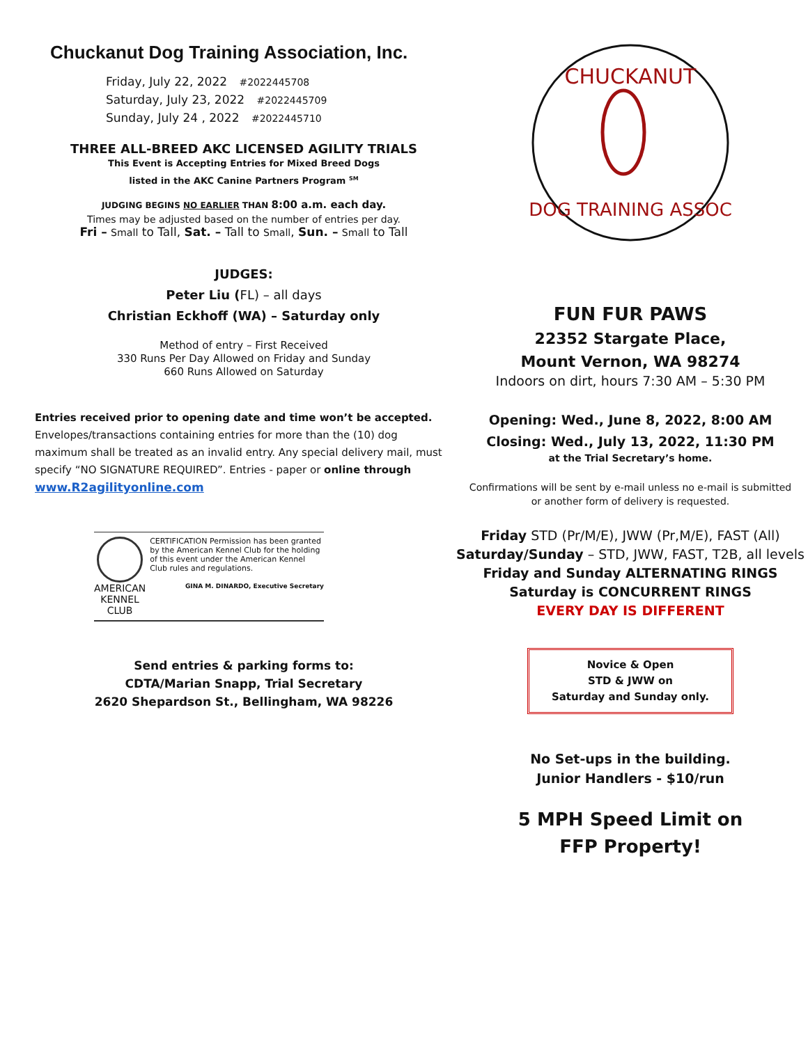Chuckanut Dog Training Association, Inc.
Friday, July 22, 2022 #2022445708
Saturday, July 23, 2022 #2022445709
Sunday, July 24 , 2022 #2022445710
THREE ALL-BREED AKC LICENSED AGILITY TRIALS
This Event is Accepting Entries for Mixed Breed Dogs
listed in the AKC Canine Partners Program <sup>SM</sup>
JUDGING BEGINS NO EARLIER THAN 8:00 a.m. each day.
Times may be adjusted based on the number of entries per day.
Fri – Small to Tall, Sat. – Tall to Small, Sun. – Small to Tall
JUDGES:
Peter Liu (FL) – all days
Christian Eckhoff (WA) – Saturday only
Method of entry – First Received
330 Runs Per Day Allowed on Friday and Sunday
660 Runs Allowed on Saturday
Entries received prior to opening date and time won’t be accepted.
Envelopes/transactions containing entries for more than the (10) dog maximum shall be treated as an invalid entry. Any special delivery mail, must specify “NO SIGNATURE REQUIRED”. Entries - paper or online through www.R2agilityonline.com
AMERICAN
KENNEL CLUB
CERTIFICATION Permission has been granted by the American Kennel Club for the holding of this event under the American Kennel Club rules and regulations.
GINA M. DINARDO, Executive Secretary
Send entries & parking forms to:
CDTA/Marian Snapp, Trial Secretary
2620 Shepardson St., Bellingham, WA 98226
CHUCKANUT
DOG TRAINING ASSOC
FUN FUR PAWS
22352 Stargate Place,
Mount Vernon, WA 98274
Indoors on dirt, hours 7:30 AM – 5:30 PM
Opening: Wed., June 8, 2022, 8:00 AM
Closing: Wed., July 13, 2022, 11:30 PM
at the Trial Secretary’s home.
Confirmations will be sent by e-mail unless no e-mail is submitted
or another form of delivery is requested.
Friday STD (Pr/M/E), JWW (Pr,M/E), FAST (All)
Saturday/Sunday – STD, JWW, FAST, T2B, all levels
Friday and Sunday ALTERNATING RINGS
Saturday is CONCURRENT RINGS
EVERY DAY IS DIFFERENT
Novice & Open
STD & JWW on
Saturday and Sunday only.
No Set-ups in the building.
Junior Handlers - $10/run
5 MPH Speed Limit on
FFP Property!